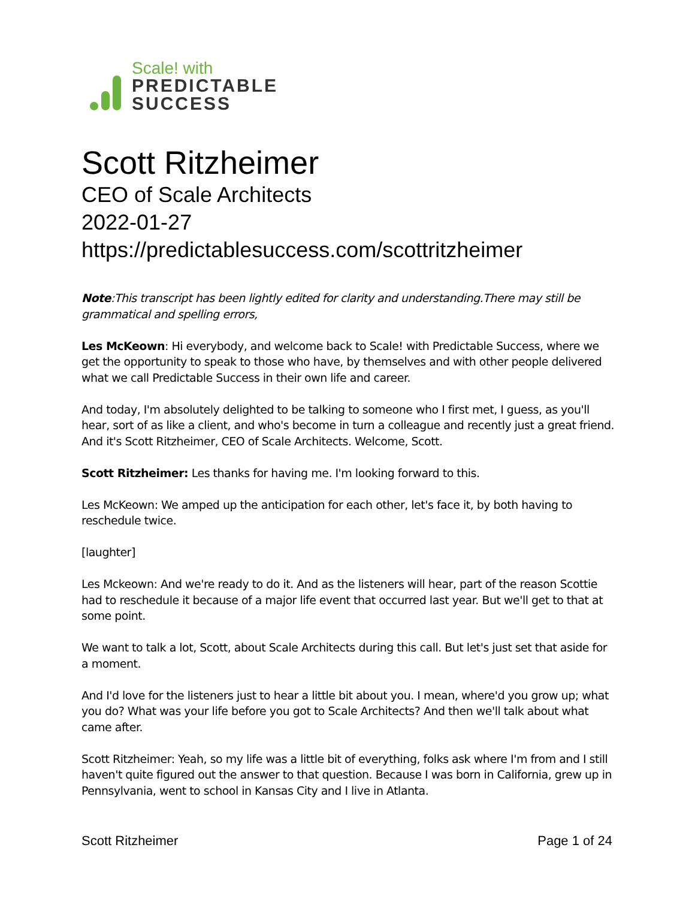Scale! with
PREDICTABLE
SUCCESS
Scott Ritzheimer
CEO of Scale Architects
2022-01-27
https://predictablesuccess.com/scottritzheimer
Note:This transcript has been lightly edited for clarity and understanding.There may still be grammatical and spelling errors,
Les McKeown: Hi everybody, and welcome back to Scale! with Predictable Success, where we get the opportunity to speak to those who have, by themselves and with other people delivered what we call Predictable Success in their own life and career.
And today, I'm absolutely delighted to be talking to someone who I first met, I guess, as you'll hear, sort of as like a client, and who's become in turn a colleague and recently just a great friend. And it's Scott Ritzheimer, CEO of Scale Architects. Welcome, Scott.
Scott Ritzheimer: Les thanks for having me. I'm looking forward to this.
Les McKeown: We amped up the anticipation for each other, let's face it, by both having to reschedule twice.
[laughter]
Les Mckeown: And we're ready to do it. And as the listeners will hear, part of the reason Scottie had to reschedule it because of a major life event that occurred last year. But we'll get to that at some point.
We want to talk a lot, Scott, about Scale Architects during this call. But let's just set that aside for a moment.
And I'd love for the listeners just to hear a little bit about you. I mean, where'd you grow up; what you do? What was your life before you got to Scale Architects? And then we'll talk about what came after.
Scott Ritzheimer: Yeah, so my life was a little bit of everything, folks ask where I'm from and I still haven't quite figured out the answer to that question. Because I was born in California, grew up in Pennsylvania, went to school in Kansas City and I live in Atlanta.
Scott Ritzheimer Page 1 of 24